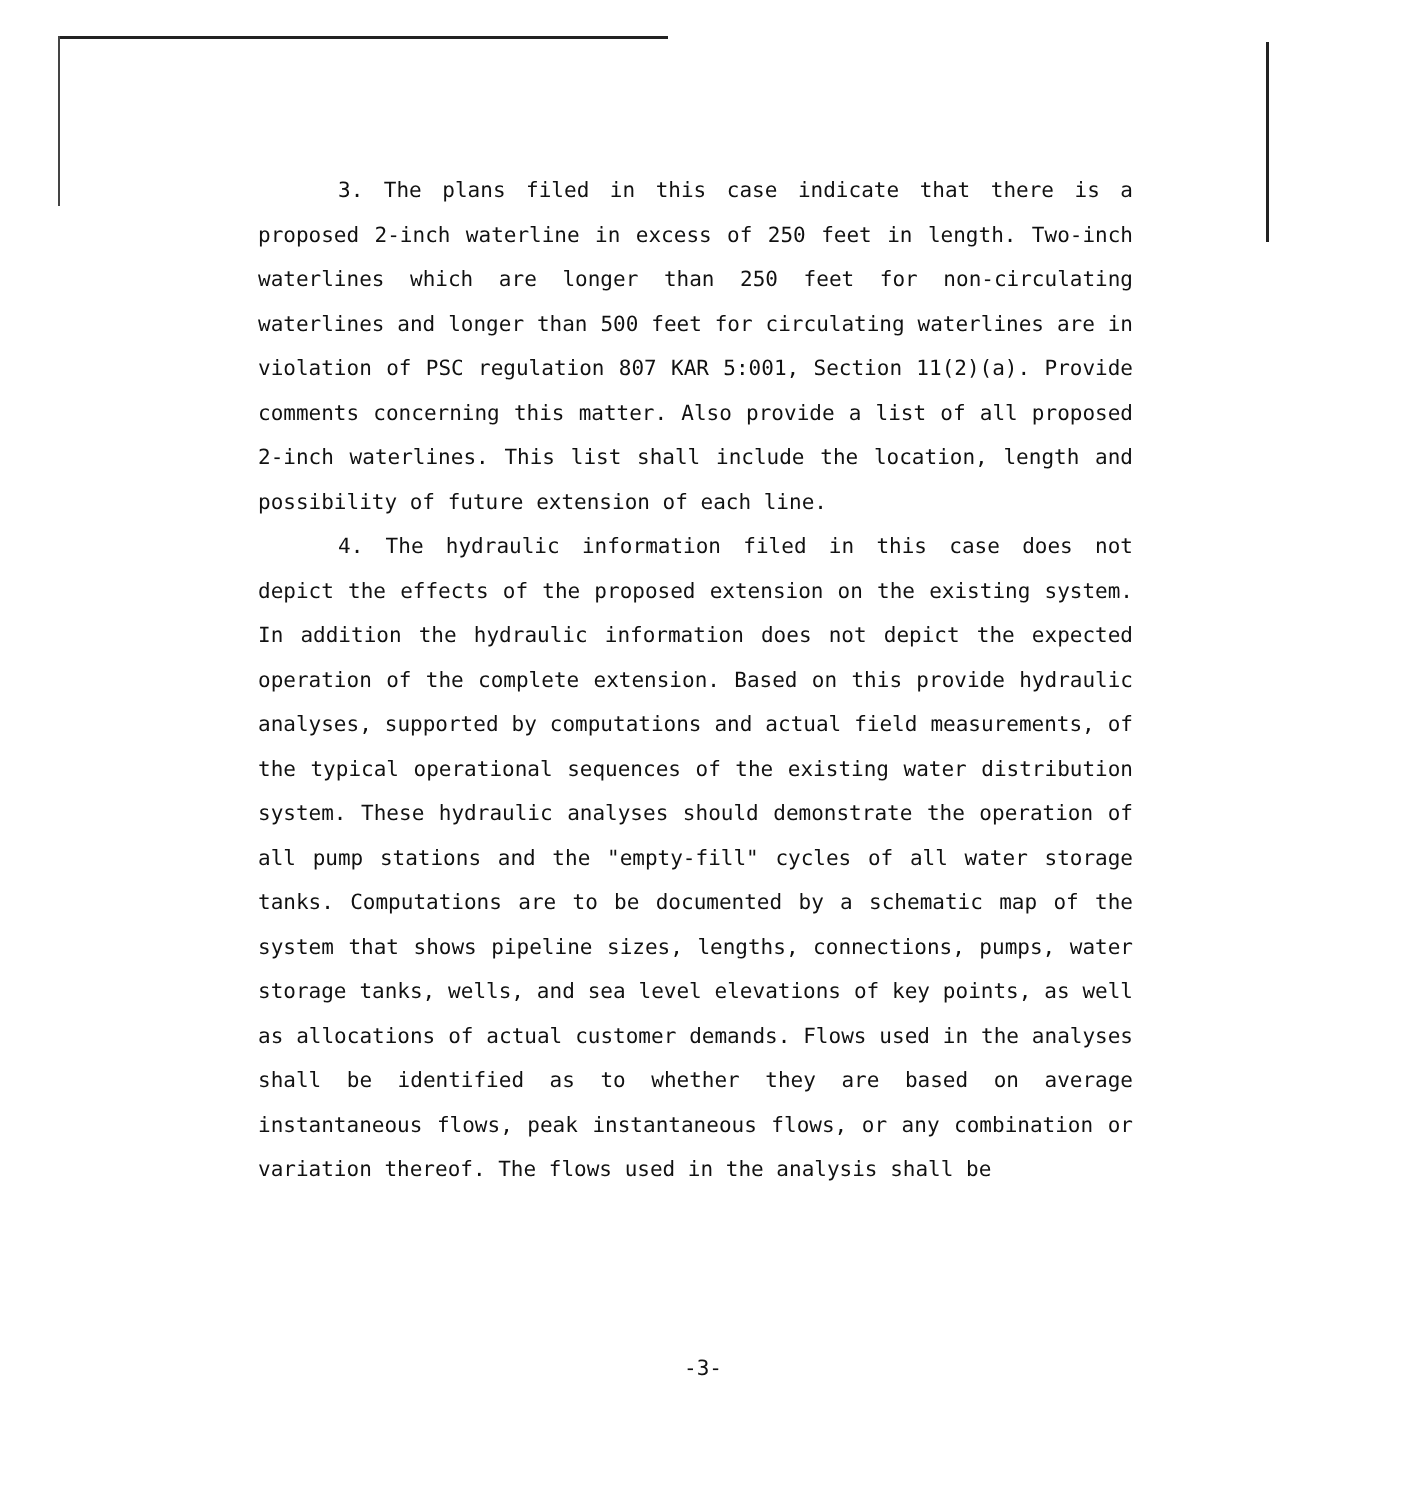3. The plans filed in this case indicate that there is a proposed 2-inch waterline in excess of 250 feet in length. Two-inch waterlines which are longer than 250 feet for non-circulating waterlines and longer than 500 feet for circulating waterlines are in violation of PSC regulation 807 KAR 5:001, Section 11(2)(a). Provide comments concerning this matter. Also provide a list of all proposed 2-inch waterlines. This list shall include the location, length and possibility of future extension of each line.
4. The hydraulic information filed in this case does not depict the effects of the proposed extension on the existing system. In addition the hydraulic information does not depict the expected operation of the complete extension. Based on this provide hydraulic analyses, supported by computations and actual field measurements, of the typical operational sequences of the existing water distribution system. These hydraulic analyses should demonstrate the operation of all pump stations and the "empty-fill" cycles of all water storage tanks. Computations are to be documented by a schematic map of the system that shows pipeline sizes, lengths, connections, pumps, water storage tanks, wells, and sea level elevations of key points, as well as allocations of actual customer demands. Flows used in the analyses shall be identified as to whether they are based on average instantaneous flows, peak instantaneous flows, or any combination or variation thereof. The flows used in the analysis shall be
-3-